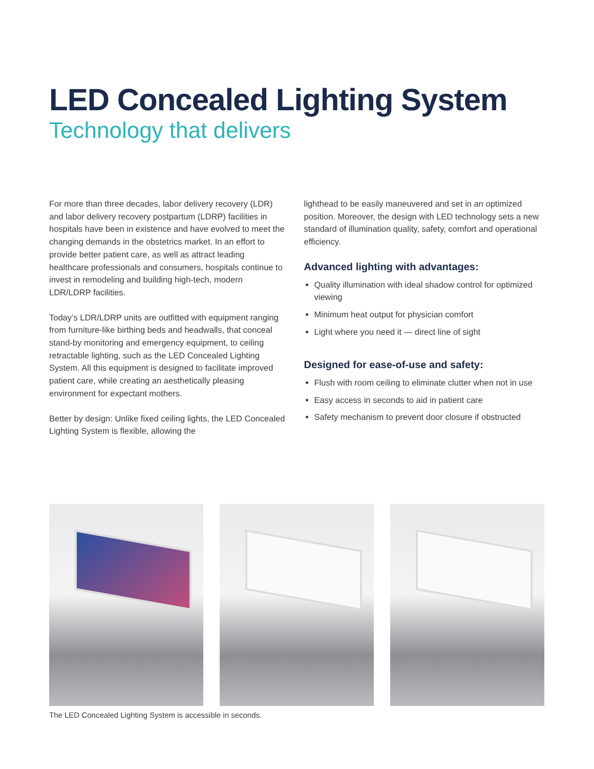LED Concealed Lighting System
Technology that delivers
For more than three decades, labor delivery recovery (LDR) and labor delivery recovery postpartum (LDRP) facilities in hospitals have been in existence and have evolved to meet the changing demands in the obstetrics market. In an effort to provide better patient care, as well as attract leading healthcare professionals and consumers, hospitals continue to invest in remodeling and building high-tech, modern LDR/LDRP facilities.
Today’s LDR/LDRP units are outfitted with equipment ranging from furniture-like birthing beds and headwalls, that conceal stand-by monitoring and emergency equipment, to ceiling retractable lighting, such as the LED Concealed Lighting System. All this equipment is designed to facilitate improved patient care, while creating an aesthetically pleasing environment for expectant mothers.
Better by design: Unlike fixed ceiling lights, the LED Concealed Lighting System is flexible, allowing the
lighthead to be easily maneuvered and set in an optimized position. Moreover, the design with LED technology sets a new standard of illumination quality, safety, comfort and operational efficiency.
Advanced lighting with advantages:
Quality illumination with ideal shadow control for optimized viewing
Minimum heat output for physician comfort
Light where you need it — direct line of sight
Designed for ease-of-use and safety:
Flush with room ceiling to eliminate clutter when not in use
Easy access in seconds to aid in patient care
Safety mechanism to prevent door closure if obstructed
The LED Concealed Lighting System is accessible in seconds.